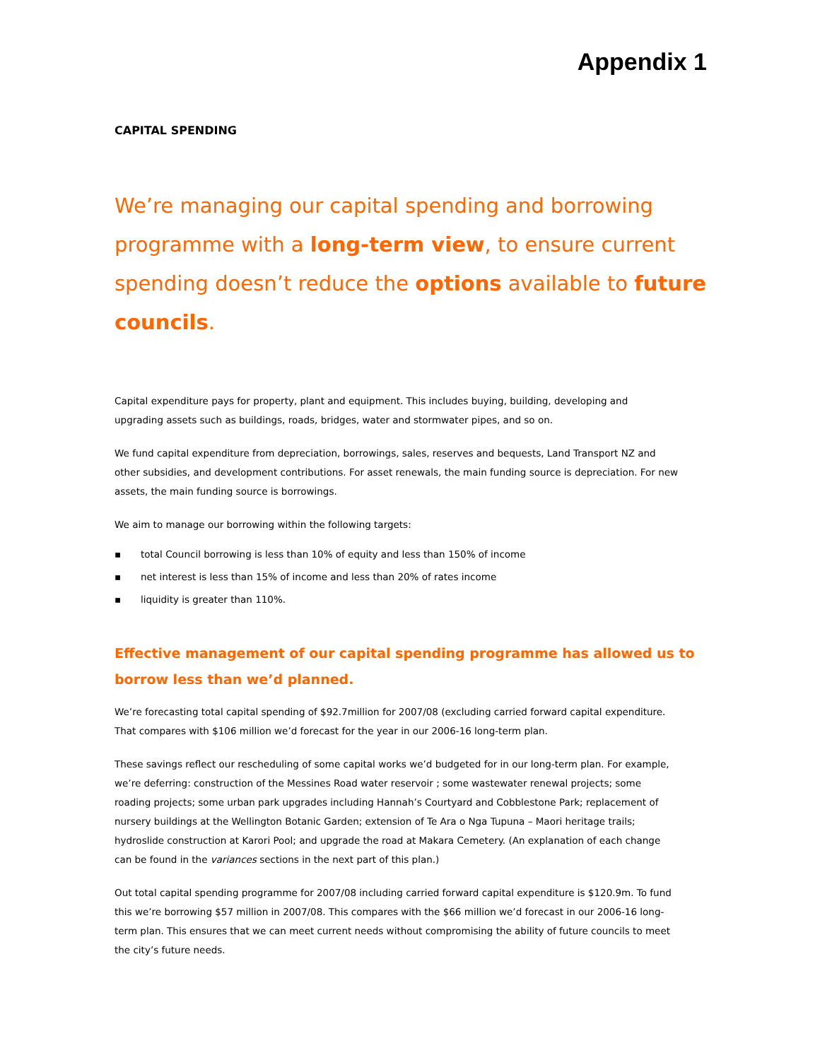Appendix 1
CAPITAL SPENDING
We’re managing our capital spending and borrowing programme with a long-term view, to ensure current spending doesn’t reduce the options available to future councils.
Capital expenditure pays for property, plant and equipment. This includes buying, building, developing and upgrading assets such as buildings, roads, bridges, water and stormwater pipes, and so on.
We fund capital expenditure from depreciation, borrowings, sales, reserves and bequests, Land Transport NZ and other subsidies, and development contributions. For asset renewals, the main funding source is depreciation. For new assets, the main funding source is borrowings.
We aim to manage our borrowing within the following targets:
▪ total Council borrowing is less than 10% of equity and less than 150% of income
▪ net interest is less than 15% of income and less than 20% of rates income
▪ liquidity is greater than 110%.
Effective management of our capital spending programme has allowed us to borrow less than we’d planned.
We’re forecasting total capital spending of $92.7million for 2007/08 (excluding carried forward capital expenditure. That compares with $106 million we’d forecast for the year in our 2006-16 long-term plan.
These savings reflect our rescheduling of some capital works we’d budgeted for in our long-term plan. For example, we’re deferring: construction of the Messines Road water reservoir ; some wastewater renewal projects; some roading projects; some urban park upgrades including Hannah’s Courtyard and Cobblestone Park; replacement of nursery buildings at the Wellington Botanic Garden; extension of Te Ara o Nga Tupuna – Maori heritage trails; hydroslide construction at Karori Pool; and upgrade the road at Makara Cemetery. (An explanation of each change can be found in the variances sections in the next part of this plan.)
Out total capital spending programme for 2007/08 including carried forward capital expenditure is $120.9m. To fund this we’re borrowing $57 million in 2007/08. This compares with the $66 million we’d forecast in our 2006-16 long-term plan. This ensures that we can meet current needs without compromising the ability of future councils to meet the city’s future needs.